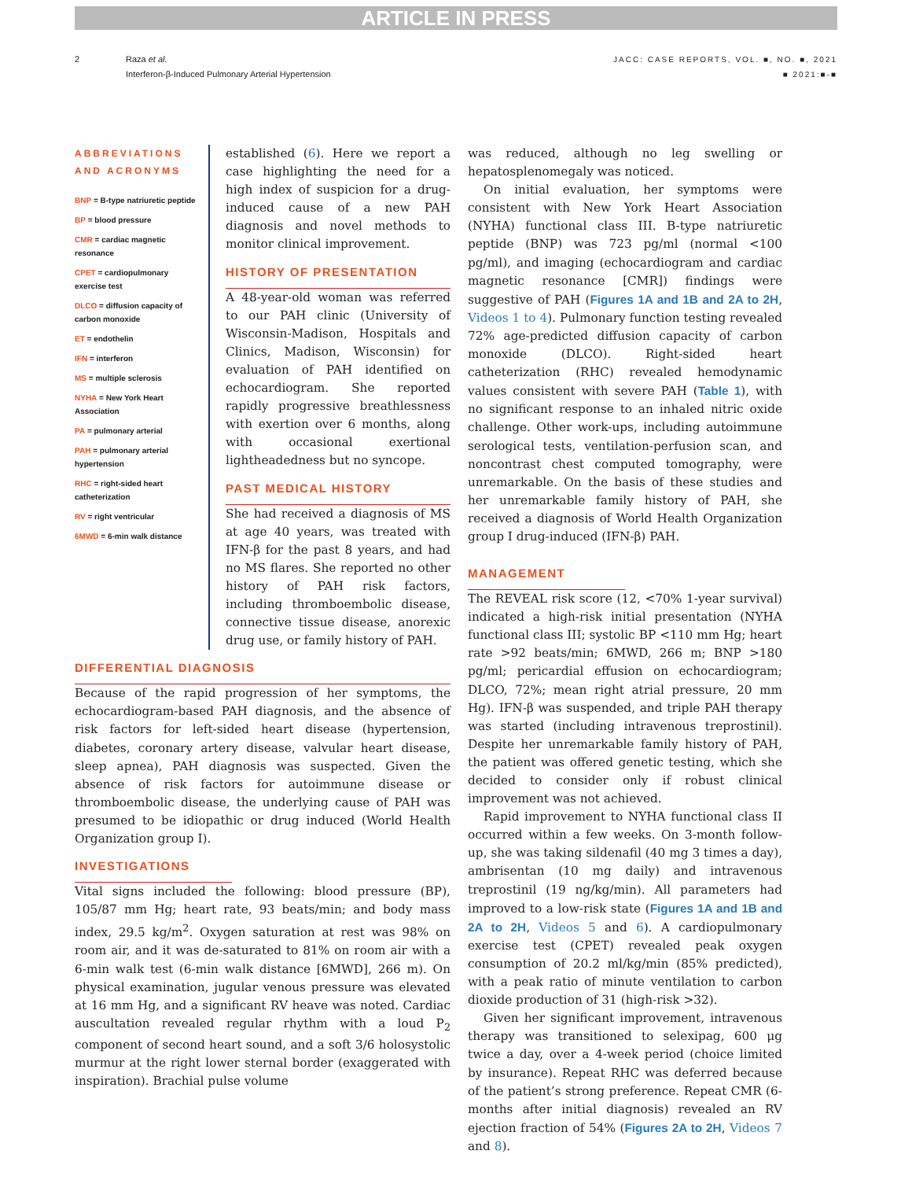ARTICLE IN PRESS
2 Raza et al.
Interferon-β-Induced Pulmonary Arterial Hypertension
JACC: CASE REPORTS, VOL. ■, NO. ■, 2021
■ 2021:■-■
ABBREVIATIONS AND ACRONYMS
BNP = B-type natriuretic peptide
BP = blood pressure
CMR = cardiac magnetic resonance
CPET = cardiopulmonary exercise test
DLCO = diffusion capacity of carbon monoxide
ET = endothelin
IFN = interferon
MS = multiple sclerosis
NYHA = New York Heart Association
PA = pulmonary arterial
PAH = pulmonary arterial hypertension
RHC = right-sided heart catheterization
RV = right ventricular
6MWD = 6-min walk distance
established (6). Here we report a case highlighting the need for a high index of suspicion for a drug-induced cause of a new PAH diagnosis and novel methods to monitor clinical improvement.
HISTORY OF PRESENTATION
A 48-year-old woman was referred to our PAH clinic (University of Wisconsin-Madison, Hospitals and Clinics, Madison, Wisconsin) for evaluation of PAH identified on echocardiogram. She reported rapidly progressive breathlessness with exertion over 6 months, along with occasional exertional lightheadedness but no syncope.
PAST MEDICAL HISTORY
She had received a diagnosis of MS at age 40 years, was treated with IFN-β for the past 8 years, and had no MS flares. She reported no other history of PAH risk factors, including thromboembolic disease, connective tissue disease, anorexic drug use, or family history of PAH.
DIFFERENTIAL DIAGNOSIS
Because of the rapid progression of her symptoms, the echocardiogram-based PAH diagnosis, and the absence of risk factors for left-sided heart disease (hypertension, diabetes, coronary artery disease, valvular heart disease, sleep apnea), PAH diagnosis was suspected. Given the absence of risk factors for autoimmune disease or thromboembolic disease, the underlying cause of PAH was presumed to be idiopathic or drug induced (World Health Organization group I).
INVESTIGATIONS
Vital signs included the following: blood pressure (BP), 105/87 mm Hg; heart rate, 93 beats/min; and body mass index, 29.5 kg/m<sup>2</sup>. Oxygen saturation at rest was 98% on room air, and it was de-saturated to 81% on room air with a 6-min walk test (6-min walk distance [6MWD], 266 m). On physical examination, jugular venous pressure was elevated at 16 mm Hg, and a significant RV heave was noted. Cardiac auscultation revealed regular rhythm with a loud P<sub>2</sub> component of second heart sound, and a soft 3/6 holosystolic murmur at the right lower sternal border (exaggerated with inspiration). Brachial pulse volume
was reduced, although no leg swelling or hepatosplenomegaly was noticed.
On initial evaluation, her symptoms were consistent with New York Heart Association (NYHA) functional class III. B-type natriuretic peptide (BNP) was 723 pg/ml (normal <100 pg/ml), and imaging (echocardiogram and cardiac magnetic resonance [CMR]) findings were suggestive of PAH (Figures 1A and 1B and 2A to 2H, Videos 1 to 4). Pulmonary function testing revealed 72% age-predicted diffusion capacity of carbon monoxide (DLCO). Right-sided heart catheterization (RHC) revealed hemodynamic values consistent with severe PAH (Table 1), with no significant response to an inhaled nitric oxide challenge. Other work-ups, including autoimmune serological tests, ventilation-perfusion scan, and noncontrast chest computed tomography, were unremarkable. On the basis of these studies and her unremarkable family history of PAH, she received a diagnosis of World Health Organization group I drug-induced (IFN-β) PAH.
MANAGEMENT
The REVEAL risk score (12, <70% 1-year survival) indicated a high-risk initial presentation (NYHA functional class III; systolic BP <110 mm Hg; heart rate >92 beats/min; 6MWD, 266 m; BNP >180 pg/ml; pericardial effusion on echocardiogram; DLCO, 72%; mean right atrial pressure, 20 mm Hg). IFN-β was suspended, and triple PAH therapy was started (including intravenous treprostinil). Despite her unremarkable family history of PAH, the patient was offered genetic testing, which she decided to consider only if robust clinical improvement was not achieved.
Rapid improvement to NYHA functional class II occurred within a few weeks. On 3-month follow-up, she was taking sildenafil (40 mg 3 times a day), ambrisentan (10 mg daily) and intravenous treprostinil (19 ng/kg/min). All parameters had improved to a low-risk state (Figures 1A and 1B and 2A to 2H, Videos 5 and 6). A cardiopulmonary exercise test (CPET) revealed peak oxygen consumption of 20.2 ml/kg/min (85% predicted), with a peak ratio of minute ventilation to carbon dioxide production of 31 (high-risk >32).
Given her significant improvement, intravenous therapy was transitioned to selexipag, 600 μg twice a day, over a 4-week period (choice limited by insurance). Repeat RHC was deferred because of the patient’s strong preference. Repeat CMR (6-months after initial diagnosis) revealed an RV ejection fraction of 54% (Figures 2A to 2H, Videos 7 and 8).